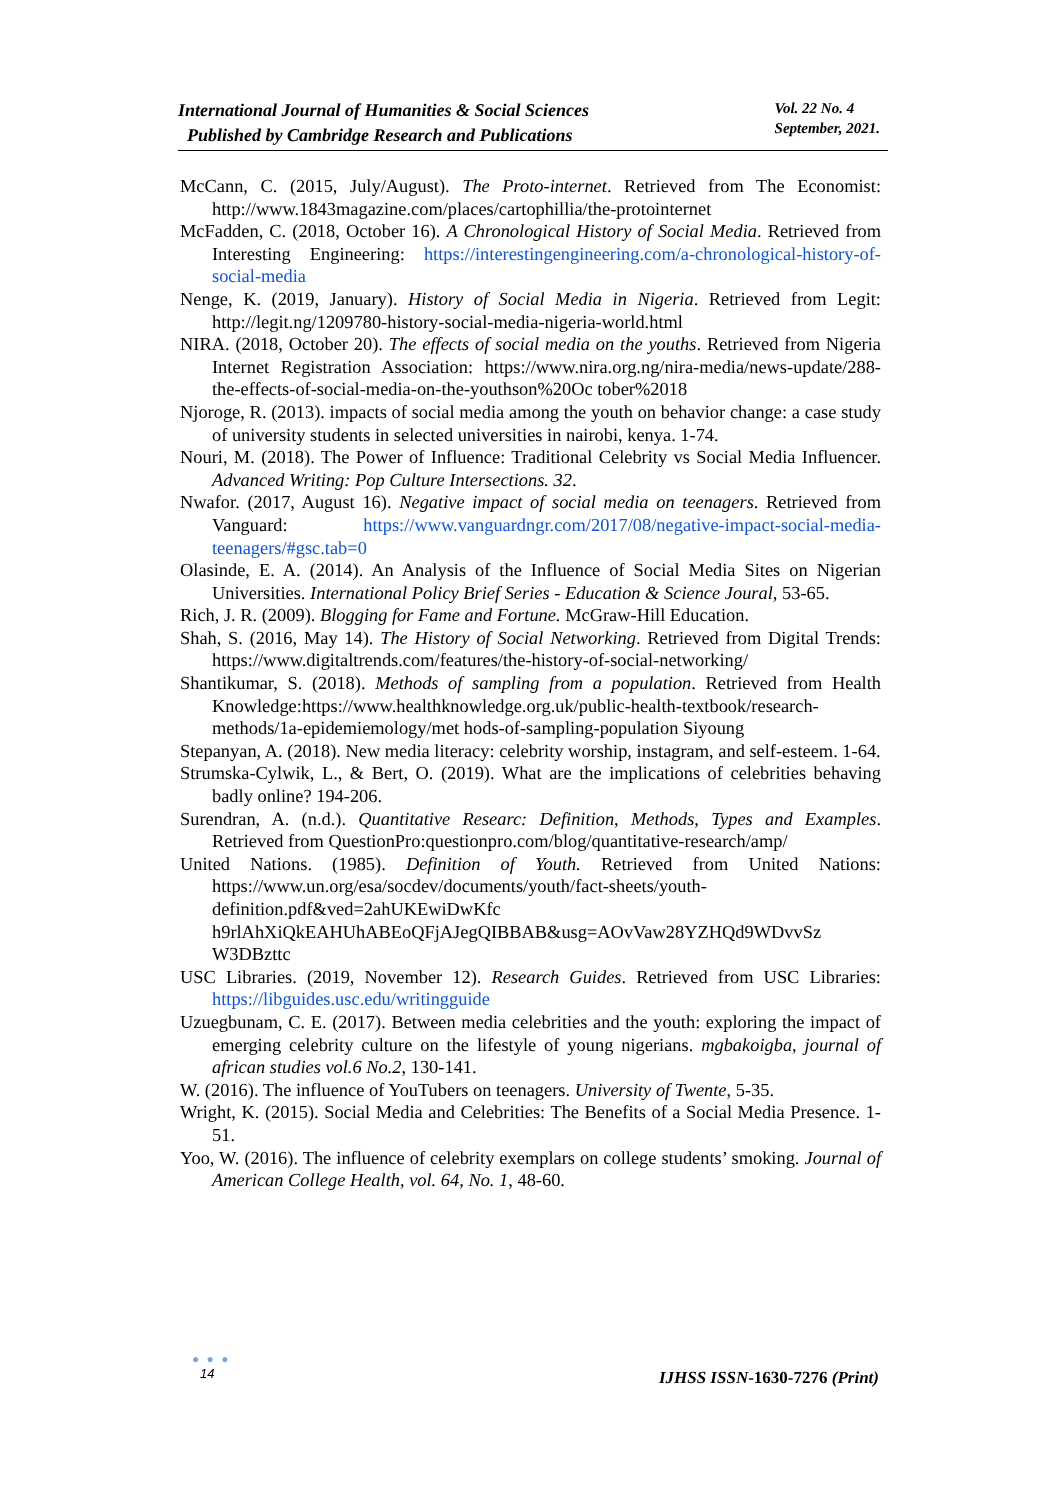International Journal of Humanities & Social Sciences
Published by Cambridge Research and Publications
Vol. 22 No. 4
September, 2021.
McCann, C. (2015, July/August). The Proto-internet. Retrieved from The Economist: http://www.1843magazine.com/places/cartophillia/the-protointernet
McFadden, C. (2018, October 16). A Chronological History of Social Media. Retrieved from Interesting Engineering: https://interestingengineering.com/a-chronological-history-of-social-media
Nenge, K. (2019, January). History of Social Media in Nigeria. Retrieved from Legit: http://legit.ng/1209780-history-social-media-nigeria-world.html
NIRA. (2018, October 20). The effects of social media on the youths. Retrieved from Nigeria Internet Registration Association: https://www.nira.org.ng/nira-media/news-update/288-the-effects-of-social-media-on-the-youthson%20Oc tober%2018
Njoroge, R. (2013). impacts of social media among the youth on behavior change: a case study of university students in selected universities in nairobi, kenya. 1-74.
Nouri, M. (2018). The Power of Influence: Traditional Celebrity vs Social Media Influencer. Advanced Writing: Pop Culture Intersections. 32.
Nwafor. (2017, August 16). Negative impact of social media on teenagers. Retrieved from Vanguard: https://www.vanguardngr.com/2017/08/negative-impact-social-media-teenagers/#gsc.tab=0
Olasinde, E. A. (2014). An Analysis of the Influence of Social Media Sites on Nigerian Universities. International Policy Brief Series - Education & Science Joural, 53-65.
Rich, J. R. (2009). Blogging for Fame and Fortune. McGraw-Hill Education.
Shah, S. (2016, May 14). The History of Social Networking. Retrieved from Digital Trends: https://www.digitaltrends.com/features/the-history-of-social-networking/
Shantikumar, S. (2018). Methods of sampling from a population. Retrieved from Health Knowledge:https://www.healthknowledge.org.uk/public-health-textbook/research-methods/1a-epidemiemology/met hods-of-sampling-population Siyoung
Stepanyan, A. (2018). New media literacy: celebrity worship, instagram, and self-esteem. 1-64.
Strumska-Cylwik, L., & Bert, O. (2019). What are the implications of celebrities behaving badly online? 194-206.
Surendran, A. (n.d.). Quantitative Researc: Definition, Methods, Types and Examples. Retrieved from QuestionPro:questionpro.com/blog/quantitative-research/amp/
United Nations. (1985). Definition of Youth. Retrieved from United Nations: https://www.un.org/esa/socdev/documents/youth/fact-sheets/youth-definition.pdf&ved=2ahUKEwiDwKfc h9rlAhXiQkEAHUhABEoQFjAJegQIBBAB&usg=AOvVaw28YZHQd9WDvvSz W3DBzttc
USC Libraries. (2019, November 12). Research Guides. Retrieved from USC Libraries: https://libguides.usc.edu/writingguide
Uzuegbunam, C. E. (2017). Between media celebrities and the youth: exploring the impact of emerging celebrity culture on the lifestyle of young nigerians. mgbakoigba, journal of african studies vol.6 No.2, 130-141.
W. (2016). The influence of YouTubers on teenagers. University of Twente, 5-35.
Wright, K. (2015). Social Media and Celebrities: The Benefits of a Social Media Presence. 1-51.
Yoo, W. (2016). The influence of celebrity exemplars on college students’ smoking. Journal of American College Health, vol. 64, No. 1, 48-60.
● ● ●
14
IJHSS ISSN-1630-7276 (Print)